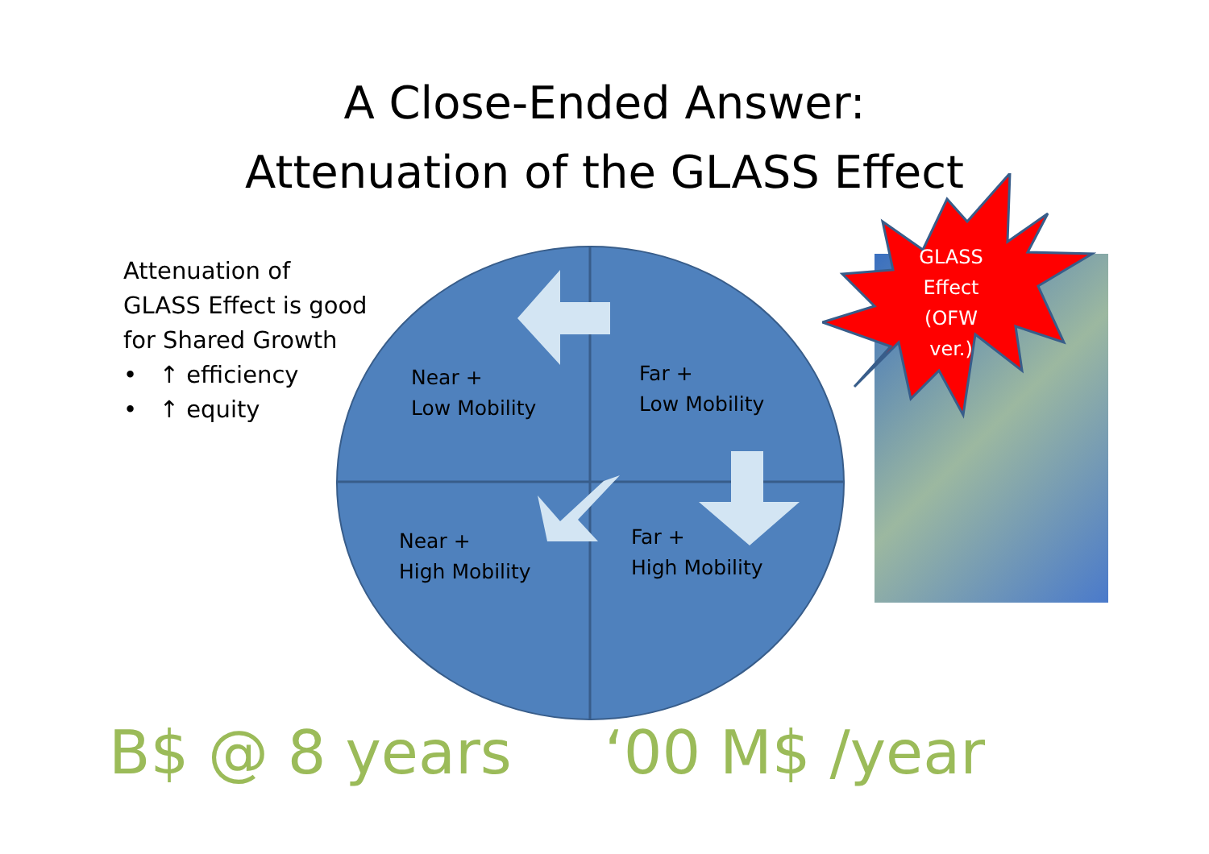A Close-Ended Answer:
Attenuation of the GLASS Effect
Attenuation of
GLASS Effect is good
for Shared Growth
• ↑ efficiency
• ↑ equity
Near +
Low Mobility
Far +
Low Mobility
Near +
High Mobility
Far +
High Mobility
GLASS
Effect
(OFW
ver.)
B$ @ 8 years ‘00 M$ /year